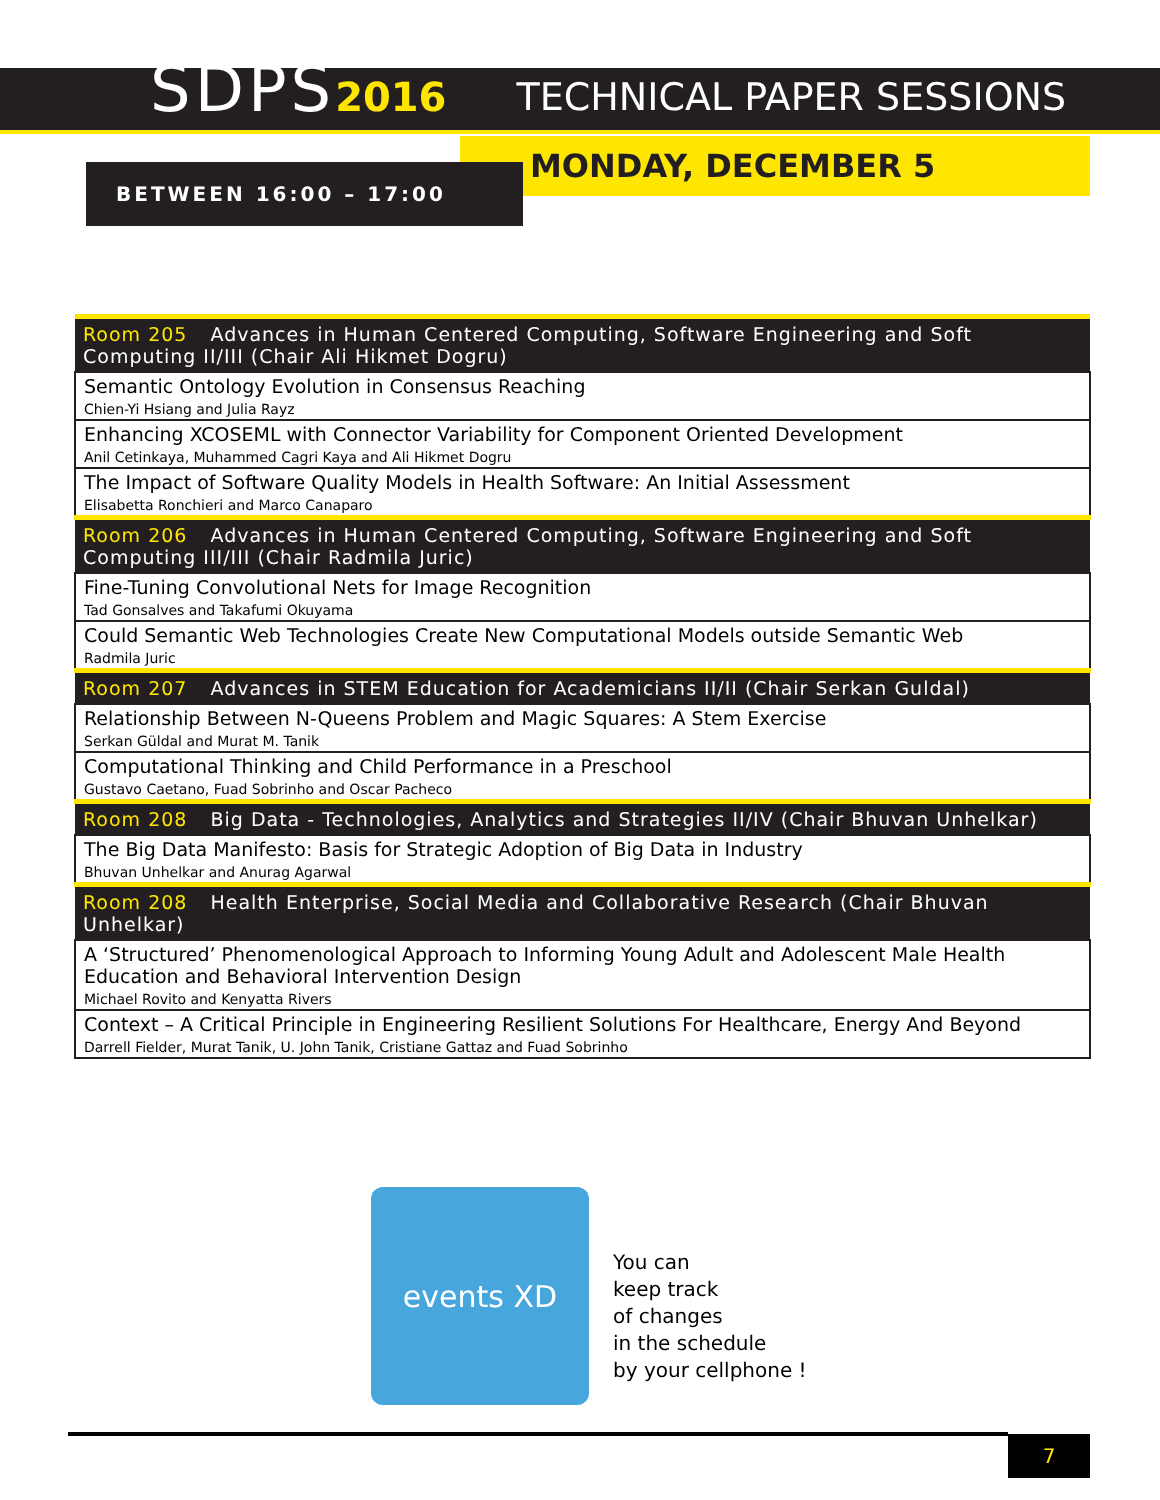SDPS2016
TECHNICAL PAPER SESSIONS
MONDAY, DECEMBER 5
BETWEEN 16:00 – 17:00
| Room 205 Advances in Human Centered Computing, Software Engineering and Soft Computing II/III (Chair Ali Hikmet Dogru) |
| --- |
| Semantic Ontology Evolution in Consensus Reaching Chien-Yi Hsiang and Julia Rayz |
| Enhancing XCOSEML with Connector Variability for Component Oriented Development Anil Cetinkaya, Muhammed Cagri Kaya and Ali Hikmet Dogru |
| The Impact of Software Quality Models in Health Software: An Initial Assessment Elisabetta Ronchieri and Marco Canaparo |
| Room 206 Advances in Human Centered Computing, Software Engineering and Soft Computing III/III (Chair Radmila Juric) |
| Fine-Tuning Convolutional Nets for Image Recognition Tad Gonsalves and Takafumi Okuyama |
| Could Semantic Web Technologies Create New Computational Models outside Semantic Web Radmila Juric |
| Room 207 Advances in STEM Education for Academicians II/II (Chair Serkan Guldal) |
| Relationship Between N-Queens Problem and Magic Squares: A Stem Exercise Serkan Güldal and Murat M. Tanik |
| Computational Thinking and Child Performance in a Preschool Gustavo Caetano, Fuad Sobrinho and Oscar Pacheco |
| Room 208 Big Data - Technologies, Analytics and Strategies II/IV (Chair Bhuvan Unhelkar) |
| The Big Data Manifesto: Basis for Strategic Adoption of Big Data in Industry Bhuvan Unhelkar and Anurag Agarwal |
| Room 208 Health Enterprise, Social Media and Collaborative Research (Chair Bhuvan Unhelkar) |
| A ‘Structured’ Phenomenological Approach to Informing Young Adult and Adolescent Male Health Education and Behavioral Intervention Design Michael Rovito and Kenyatta Rivers |
| Context – A Critical Principle in Engineering Resilient Solutions For Healthcare, Energy And Beyond Darrell Fielder, Murat Tanik, U. John Tanik, Cristiane Gattaz and Fuad Sobrinho |
events XD
You can
keep track
of changes
in the schedule
by your cellphone !
7